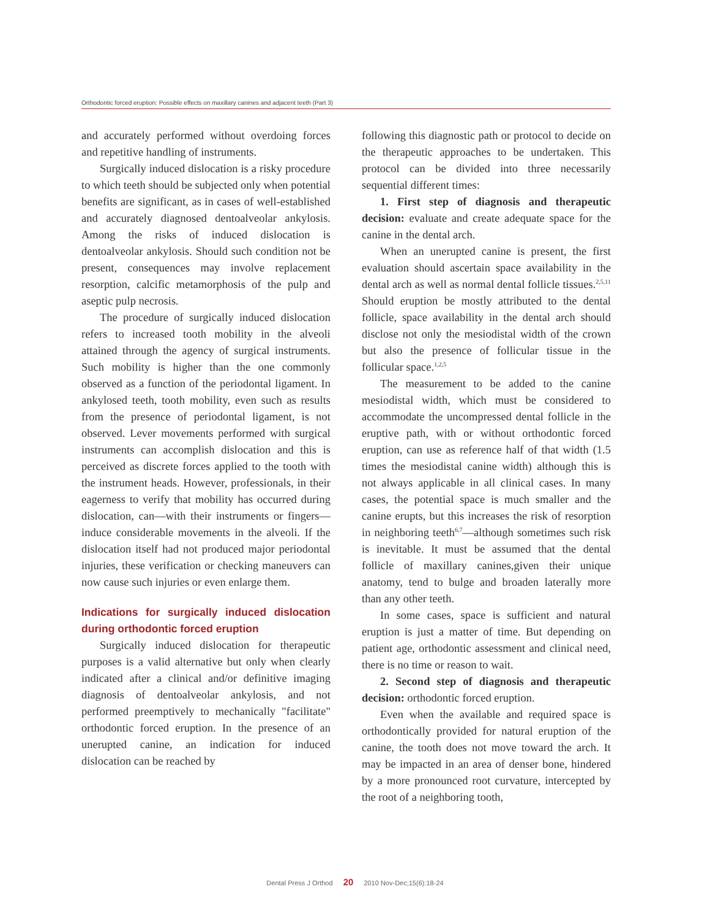Orthodontic forced eruption: Possible effects on maxillary canines and adjacent teeth (Part 3)
and accurately performed without overdoing forces and repetitive handling of instruments.
Surgically induced dislocation is a risky procedure to which teeth should be subjected only when potential benefits are significant, as in cases of well-established and accurately diagnosed dentoalveolar ankylosis. Among the risks of induced dislocation is dentoalveolar ankylosis. Should such condition not be present, consequences may involve replacement resorption, calcific metamorphosis of the pulp and aseptic pulp necrosis.
The procedure of surgically induced dislocation refers to increased tooth mobility in the alveoli attained through the agency of surgical instruments. Such mobility is higher than the one commonly observed as a function of the periodontal ligament. In ankylosed teeth, tooth mobility, even such as results from the presence of periodontal ligament, is not observed. Lever movements performed with surgical instruments can accomplish dislocation and this is perceived as discrete forces applied to the tooth with the instrument heads. However, professionals, in their eagerness to verify that mobility has occurred during dislocation, can—with their instruments or fingers—induce considerable movements in the alveoli. If the dislocation itself had not produced major periodontal injuries, these verification or checking maneuvers can now cause such injuries or even enlarge them.
Indications for surgically induced dislocation during orthodontic forced eruption
Surgically induced dislocation for therapeutic purposes is a valid alternative but only when clearly indicated after a clinical and/or definitive imaging diagnosis of dentoalveolar ankylosis, and not performed preemptively to mechanically "facilitate" orthodontic forced eruption. In the presence of an unerupted canine, an indication for induced dislocation can be reached by
following this diagnostic path or protocol to decide on the therapeutic approaches to be undertaken. This protocol can be divided into three necessarily sequential different times:
1. First step of diagnosis and therapeutic decision: evaluate and create adequate space for the canine in the dental arch.
When an unerupted canine is present, the first evaluation should ascertain space availability in the dental arch as well as normal dental follicle tissues.<sup>2,5,11</sup> Should eruption be mostly attributed to the dental follicle, space availability in the dental arch should disclose not only the mesiodistal width of the crown but also the presence of follicular tissue in the follicular space.<sup>1,2,5</sup>
The measurement to be added to the canine mesiodistal width, which must be considered to accommodate the uncompressed dental follicle in the eruptive path, with or without orthodontic forced eruption, can use as reference half of that width (1.5 times the mesiodistal canine width) although this is not always applicable in all clinical cases. In many cases, the potential space is much smaller and the canine erupts, but this increases the risk of resorption in neighboring teeth<sup>6,7</sup>—although sometimes such risk is inevitable. It must be assumed that the dental follicle of maxillary canines,given their unique anatomy, tend to bulge and broaden laterally more than any other teeth.
In some cases, space is sufficient and natural eruption is just a matter of time. But depending on patient age, orthodontic assessment and clinical need, there is no time or reason to wait.
2. Second step of diagnosis and therapeutic decision: orthodontic forced eruption.
Even when the available and required space is orthodontically provided for natural eruption of the canine, the tooth does not move toward the arch. It may be impacted in an area of denser bone, hindered by a more pronounced root curvature, intercepted by the root of a neighboring tooth,
Dental Press J Orthod 20 2010 Nov-Dec;15(6):18-24